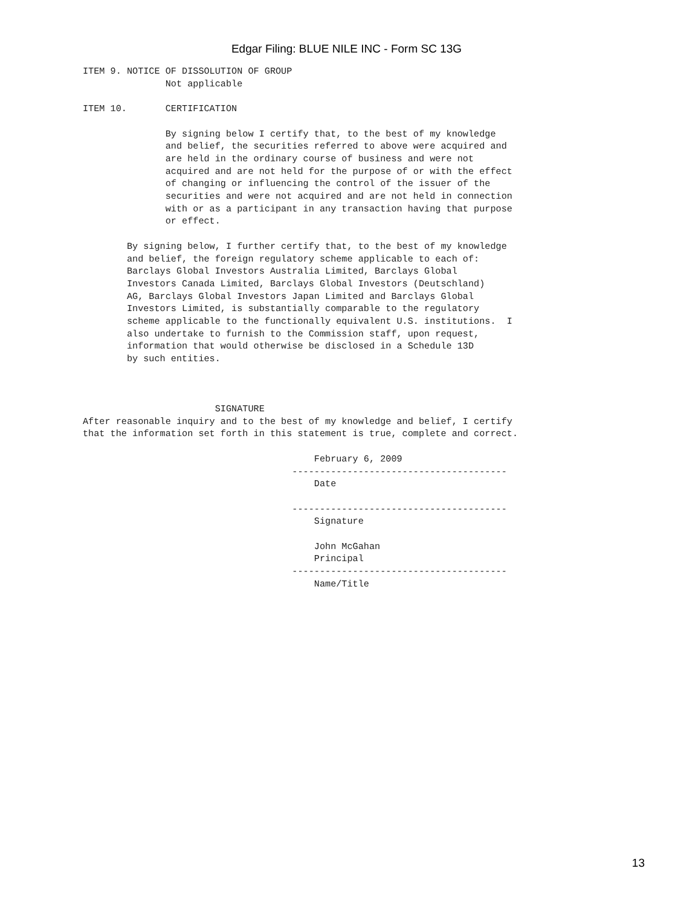Edgar Filing: BLUE NILE INC - Form SC 13G
ITEM 9. NOTICE OF DISSOLUTION OF GROUP
               Not applicable

ITEM 10.       CERTIFICATION

               By signing below I certify that, to the best of my knowledge
               and belief, the securities referred to above were acquired and
               are held in the ordinary course of business and were not
               acquired and are not held for the purpose of or with the effect
               of changing or influencing the control of the issuer of the
               securities and were not acquired and are not held in connection
               with or as a participant in any transaction having that purpose
               or effect.

        By signing below, I further certify that, to the best of my knowledge
        and belief, the foreign regulatory scheme applicable to each of:
        Barclays Global Investors Australia Limited, Barclays Global
        Investors Canada Limited, Barclays Global Investors (Deutschland)
        AG, Barclays Global Investors Japan Limited and Barclays Global
        Investors Limited, is substantially comparable to the regulatory
        scheme applicable to the functionally equivalent U.S. institutions.  I
        also undertake to furnish to the Commission staff, upon request,
        information that would otherwise be disclosed in a Schedule 13D
        by such entities.



                        SIGNATURE
After reasonable inquiry and to the best of my knowledge and belief, I certify
that the information set forth in this statement is true, complete and correct.

                                          February 6, 2009
                                      ---------------------------------------
                                          Date

                                      ---------------------------------------
                                          Signature

                                          John McGahan
                                          Principal
                                      ---------------------------------------
                                          Name/Title
13